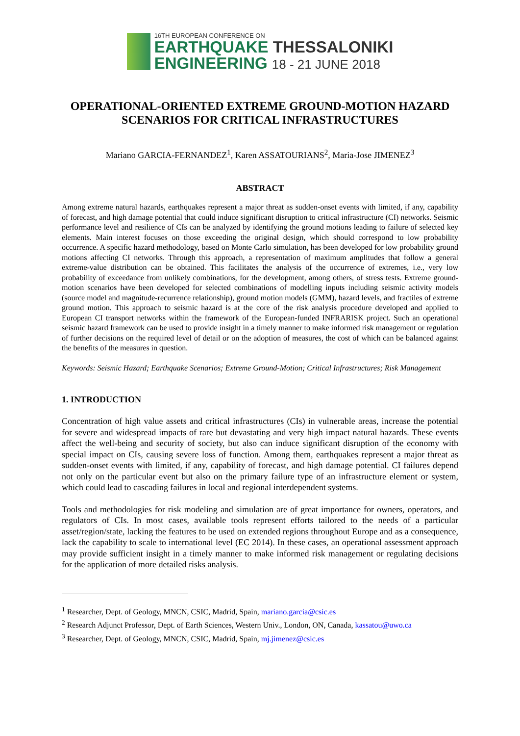16TH EUROPEAN CONFERENCE ON
EARTHQUAKE THESSALONIKI
ENGINEERING 18 - 21 JUNE 2018
OPERATIONAL-ORIENTED EXTREME GROUND-MOTION HAZARD SCENARIOS FOR CRITICAL INFRASTRUCTURES
Mariano GARCIA-FERNANDEZ<sup>1</sup>, Karen ASSATOURIANS<sup>2</sup>, Maria-Jose JIMENEZ<sup>3</sup>
ABSTRACT
Among extreme natural hazards, earthquakes represent a major threat as sudden-onset events with limited, if any, capability of forecast, and high damage potential that could induce significant disruption to critical infrastructure (CI) networks. Seismic performance level and resilience of CIs can be analyzed by identifying the ground motions leading to failure of selected key elements. Main interest focuses on those exceeding the original design, which should correspond to low probability occurrence. A specific hazard methodology, based on Monte Carlo simulation, has been developed for low probability ground motions affecting CI networks. Through this approach, a representation of maximum amplitudes that follow a general extreme-value distribution can be obtained. This facilitates the analysis of the occurrence of extremes, i.e., very low probability of exceedance from unlikely combinations, for the development, among others, of stress tests. Extreme ground-motion scenarios have been developed for selected combinations of modelling inputs including seismic activity models (source model and magnitude-recurrence relationship), ground motion models (GMM), hazard levels, and fractiles of extreme ground motion. This approach to seismic hazard is at the core of the risk analysis procedure developed and applied to European CI transport networks within the framework of the European-funded INFRARISK project. Such an operational seismic hazard framework can be used to provide insight in a timely manner to make informed risk management or regulation of further decisions on the required level of detail or on the adoption of measures, the cost of which can be balanced against the benefits of the measures in question.
Keywords: Seismic Hazard; Earthquake Scenarios; Extreme Ground-Motion; Critical Infrastructures; Risk Management
1. INTRODUCTION
Concentration of high value assets and critical infrastructures (CIs) in vulnerable areas, increase the potential for severe and widespread impacts of rare but devastating and very high impact natural hazards. These events affect the well-being and security of society, but also can induce significant disruption of the economy with special impact on CIs, causing severe loss of function. Among them, earthquakes represent a major threat as sudden-onset events with limited, if any, capability of forecast, and high damage potential. CI failures depend not only on the particular event but also on the primary failure type of an infrastructure element or system, which could lead to cascading failures in local and regional interdependent systems.
Tools and methodologies for risk modeling and simulation are of great importance for owners, operators, and regulators of CIs. In most cases, available tools represent efforts tailored to the needs of a particular asset/region/state, lacking the features to be used on extended regions throughout Europe and as a consequence, lack the capability to scale to international level (EC 2014). In these cases, an operational assessment approach may provide sufficient insight in a timely manner to make informed risk management or regulating decisions for the application of more detailed risks analysis.
<sup>1</sup> Researcher, Dept. of Geology, MNCN, CSIC, Madrid, Spain, mariano.garcia@csic.es
<sup>2</sup> Research Adjunct Professor, Dept. of Earth Sciences, Western Univ., London, ON, Canada, kassatou@uwo.ca
<sup>3</sup> Researcher, Dept. of Geology, MNCN, CSIC, Madrid, Spain, mj.jimenez@csic.es